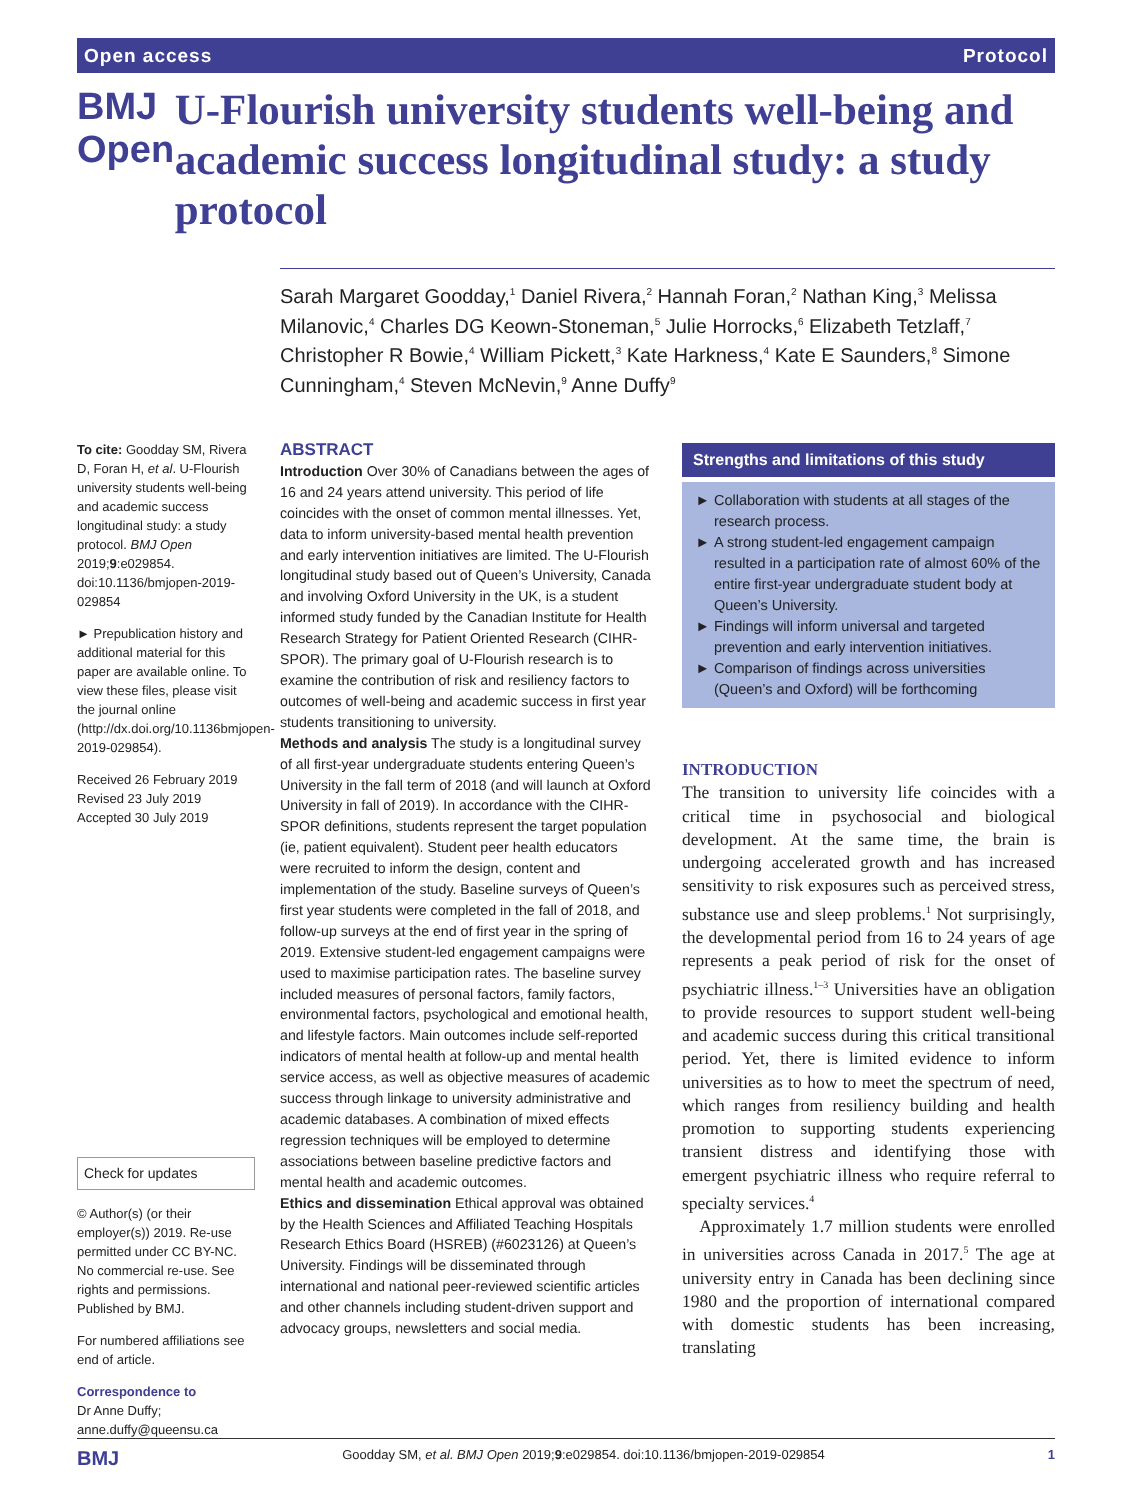Open access Protocol
BMJ Open
U-Flourish university students well-being and academic success longitudinal study: a study protocol
Sarah Margaret Goodday,<sup>1</sup> Daniel Rivera,<sup>2</sup> Hannah Foran,<sup>2</sup> Nathan King,<sup>3</sup> Melissa Milanovic,<sup>4</sup> Charles DG Keown-Stoneman,<sup>5</sup> Julie Horrocks,<sup>6</sup> Elizabeth Tetzlaff,<sup>7</sup> Christopher R Bowie,<sup>4</sup> William Pickett,<sup>3</sup> Kate Harkness,<sup>4</sup> Kate E Saunders,<sup>8</sup> Simone Cunningham,<sup>4</sup> Steven McNevin,<sup>9</sup> Anne Duffy<sup>9</sup>
To cite: Goodday SM, Rivera D, Foran H, et al. U-Flourish university students well-being and academic success longitudinal study: a study protocol. BMJ Open 2019;9:e029854. doi:10.1136/bmjopen-2019-029854
► Prepublication history and additional material for this paper are available online. To view these files, please visit the journal online (http://dx.doi.org/10.1136bmjopen-2019-029854).
Received 26 February 2019
Revised 23 July 2019
Accepted 30 July 2019
Check for updates
© Author(s) (or their employer(s)) 2019. Re-use permitted under CC BY-NC. No commercial re-use. See rights and permissions. Published by BMJ.
For numbered affiliations see end of article.
Correspondence to
Dr Anne Duffy;
anne.duffy@queensu.ca
ABSTRACT
Introduction Over 30% of Canadians between the ages of 16 and 24 years attend university. This period of life coincides with the onset of common mental illnesses. Yet, data to inform university-based mental health prevention and early intervention initiatives are limited. The U-Flourish longitudinal study based out of Queen’s University, Canada and involving Oxford University in the UK, is a student informed study funded by the Canadian Institute for Health Research Strategy for Patient Oriented Research (CIHR-SPOR). The primary goal of U-Flourish research is to examine the contribution of risk and resiliency factors to outcomes of well-being and academic success in first year students transitioning to university.
Methods and analysis The study is a longitudinal survey of all first-year undergraduate students entering Queen’s University in the fall term of 2018 (and will launch at Oxford University in fall of 2019). In accordance with the CIHR-SPOR definitions, students represent the target population (ie, patient equivalent). Student peer health educators were recruited to inform the design, content and implementation of the study. Baseline surveys of Queen’s first year students were completed in the fall of 2018, and follow-up surveys at the end of first year in the spring of 2019. Extensive student-led engagement campaigns were used to maximise participation rates. The baseline survey included measures of personal factors, family factors, environmental factors, psychological and emotional health, and lifestyle factors. Main outcomes include self-reported indicators of mental health at follow-up and mental health service access, as well as objective measures of academic success through linkage to university administrative and academic databases. A combination of mixed effects regression techniques will be employed to determine associations between baseline predictive factors and mental health and academic outcomes.
Ethics and dissemination Ethical approval was obtained by the Health Sciences and Affiliated Teaching Hospitals Research Ethics Board (HSREB) (#6023126) at Queen’s University. Findings will be disseminated through international and national peer-reviewed scientific articles and other channels including student-driven support and advocacy groups, newsletters and social media.
Strengths and limitations of this study
Collaboration with students at all stages of the research process.
A strong student-led engagement campaign resulted in a participation rate of almost 60% of the entire first-year undergraduate student body at Queen’s University.
Findings will inform universal and targeted prevention and early intervention initiatives.
Comparison of findings across universities (Queen’s and Oxford) will be forthcoming
INTRODUCTION
The transition to university life coincides with a critical time in psychosocial and biological development. At the same time, the brain is undergoing accelerated growth and has increased sensitivity to risk exposures such as perceived stress, substance use and sleep problems.<sup>1</sup> Not surprisingly, the developmental period from 16 to 24 years of age represents a peak period of risk for the onset of psychiatric illness.<sup>1–3</sup> Universities have an obligation to provide resources to support student well-being and academic success during this critical transitional period. Yet, there is limited evidence to inform universities as to how to meet the spectrum of need, which ranges from resiliency building and health promotion to supporting students experiencing transient distress and identifying those with emergent psychiatric illness who require referral to specialty services.<sup>4</sup>
Approximately 1.7 million students were enrolled in universities across Canada in 2017.<sup>5</sup> The age at university entry in Canada has been declining since 1980 and the proportion of international compared with domestic students has been increasing, translating
BMJ Goodday SM, et al. BMJ Open 2019;9:e029854. doi:10.1136/bmjopen-2019-029854 1